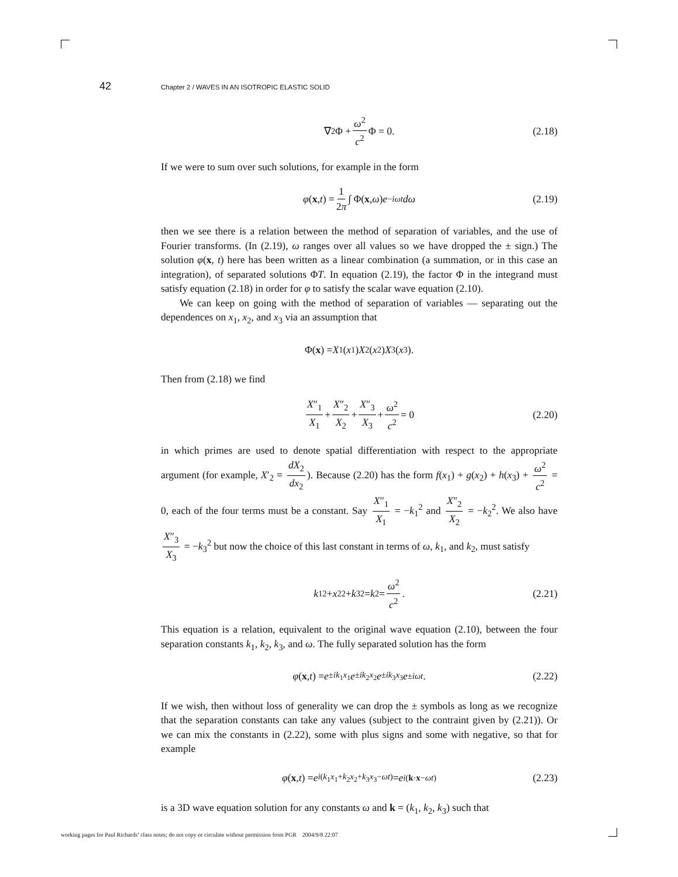42 Chapter 2 / WAVES IN AN ISOTROPIC ELASTIC SOLID
∇<sup>2</sup>Φ + ω<sup>2</sup> c<sup>2</sup> Φ = 0. (2.18)
If we were to sum over such solutions, for example in the form
φ (x, t) = 1 2π ∫ Φ(x, ω) e<sup>−iωt</sup> dω (2.19)
then we see there is a relation between the method of separation of variables, and the use of Fourier transforms. (In (2.19), ω ranges over all values so we have dropped the ± sign.) The solution φ(x, t) here has been written as a linear combination (a summation, or in this case an integration), of separated solutions ΦT. In equation (2.19), the factor Φ in the integrand must satisfy equation (2.18) in order for φ to satisfy the scalar wave equation (2.10).
We can keep on going with the method of separation of variables — separating out the dependences on x<sub>1</sub>, x<sub>2</sub>, and x<sub>3</sub> via an assumption that
Φ(x) = X<sub>1</sub>(x<sub>1</sub>) X<sub>2</sub>(x<sub>2</sub>) X<sub>3</sub>(x<sub>3</sub>).
Then from (2.18) we find
X″<sub>1</sub> X<sub>1</sub> + X″<sub>2</sub> X<sub>2</sub> + X″<sub>3</sub> X<sub>3</sub> + ω<sup>2</sup> c<sup>2</sup> = 0 (2.20)
in which primes are used to denote spatial differentiation with respect to the appropriate argument (for example, X′<sub>2</sub> = dX<sub>2</sub> dx<sub>2</sub>). Because (2.20) has the form f(x<sub>1</sub>) + g(x<sub>2</sub>) + h(x<sub>3</sub>) + ω<sup>2</sup> c<sup>2</sup> = 0, each of the four terms must be a constant. Say X″<sub>1</sub> X<sub>1</sub> = −k<sub>1</sub><sup>2</sup> and X″<sub>2</sub> X<sub>2</sub> = −k<sub>2</sub><sup>2</sup>. We also have X″<sub>3</sub> X<sub>3</sub> = −k<sub>3</sub><sup>2</sup> but now the choice of this last constant in terms of ω, k<sub>1</sub>, and k<sub>2</sub>, must satisfy
k<sub>1</sub><sup>2</sup> + x<sub>2</sub><sup>2</sup> + k<sub>3</sub><sup>2</sup> = k<sup>2</sup> = ω<sup>2</sup> c<sup>2</sup>. (2.21)
This equation is a relation, equivalent to the original wave equation (2.10), between the four separation constants k<sub>1</sub>, k<sub>2</sub>, k<sub>3</sub>, and ω. The fully separated solution has the form
φ (x, t) = e<sup>±ik<sub>1</sub>x<sub>1</sub></sup> e<sup>±ik<sub>2</sub>x<sub>2</sub></sup> e<sup>±ik<sub>3</sub>x<sub>3</sub></sup> e<sup>±iωt</sup>. (2.22)
If we wish, then without loss of generality we can drop the ± symbols as long as we recognize that the separation constants can take any values (subject to the contraint given by (2.21)). Or we can mix the constants in (2.22), some with plus signs and some with negative, so that for example
φ (x, t) = e<sup>i(k<sub>1</sub>x<sub>1</sub>+k<sub>2</sub>x<sub>2</sub>+k<sub>3</sub>x<sub>3</sub>−ωt)</sup> = e<sup>i(k·x−ωt)</sup> (2.23)
is a 3D wave equation solution for any constants ω and k = (k<sub>1</sub>, k<sub>2</sub>, k<sub>3</sub>) such that
working pages for Paul Richards’ class notes; do not copy or circulate without permission from PGR 2004/9/8 22:07